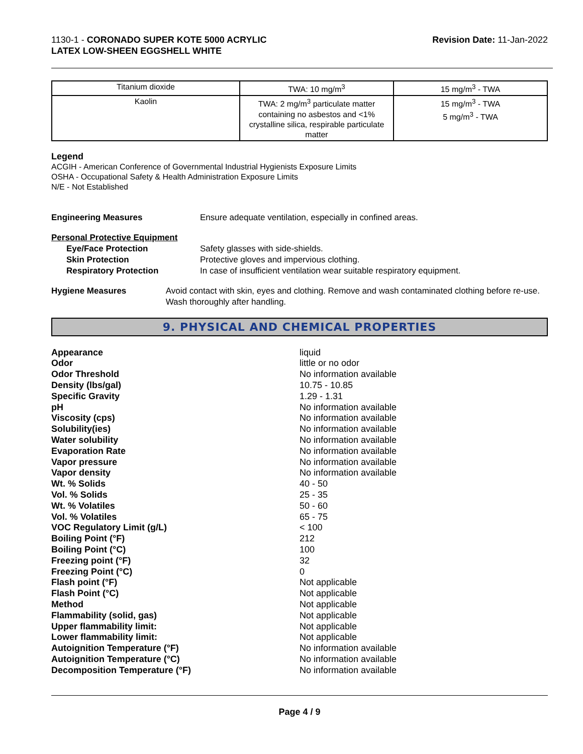1130-1 - CORONADO SUPER KOTE 5000 ACRYLIC
LATEX LOW-SHEEN EGGSHELL WHITE
Revision Date: 11-Jan-2022
| Titanium dioxide | TWA: 10 mg/m<sup>3</sup> | 15 mg/m<sup>3</sup> - TWA |
| Kaolin | TWA: 2 mg/m<sup>3</sup> particulate matter containing no asbestos and <1% crystalline silica, respirable particulate matter | 15 mg/m<sup>3</sup> - TWA 5 mg/m<sup>3</sup> - TWA |
Legend
ACGIH - American Conference of Governmental Industrial Hygienists Exposure Limits
OSHA - Occupational Safety & Health Administration Exposure Limits
N/E - Not Established
Engineering Measures Ensure adequate ventilation, especially in confined areas.
Personal Protective Equipment
Eye/Face Protection Safety glasses with side-shields.
Skin Protection Protective gloves and impervious clothing.
Respiratory Protection In case of insufficient ventilation wear suitable respiratory equipment.
Hygiene Measures Avoid contact with skin, eyes and clothing. Remove and wash contaminated clothing before re-use. Wash thoroughly after handling.
9. PHYSICAL AND CHEMICAL PROPERTIES
Appearance liquid
Odor little or no odor
Odor Threshold No information available
Density (lbs/gal) 10.75 - 10.85
Specific Gravity 1.29 - 1.31
pH No information available
Viscosity (cps) No information available
Solubility(ies) No information available
Water solubility No information available
Evaporation Rate No information available
Vapor pressure No information available
Vapor density No information available
Wt. % Solids 40 - 50
Vol. % Solids 25 - 35
Wt. % Volatiles 50 - 60
Vol. % Volatiles 65 - 75
VOC Regulatory Limit (g/L) < 100
Boiling Point (°F) 212
Boiling Point (°C) 100
Freezing point (°F) 32
Freezing Point (°C) 0
Flash point (°F) Not applicable
Flash Point (°C) Not applicable
Method Not applicable
Flammability (solid, gas) Not applicable
Upper flammability limit: Not applicable
Lower flammability limit: Not applicable
Autoignition Temperature (°F) No information available
Autoignition Temperature (°C) No information available
Decomposition Temperature (°F) No information available
Page 4 / 9